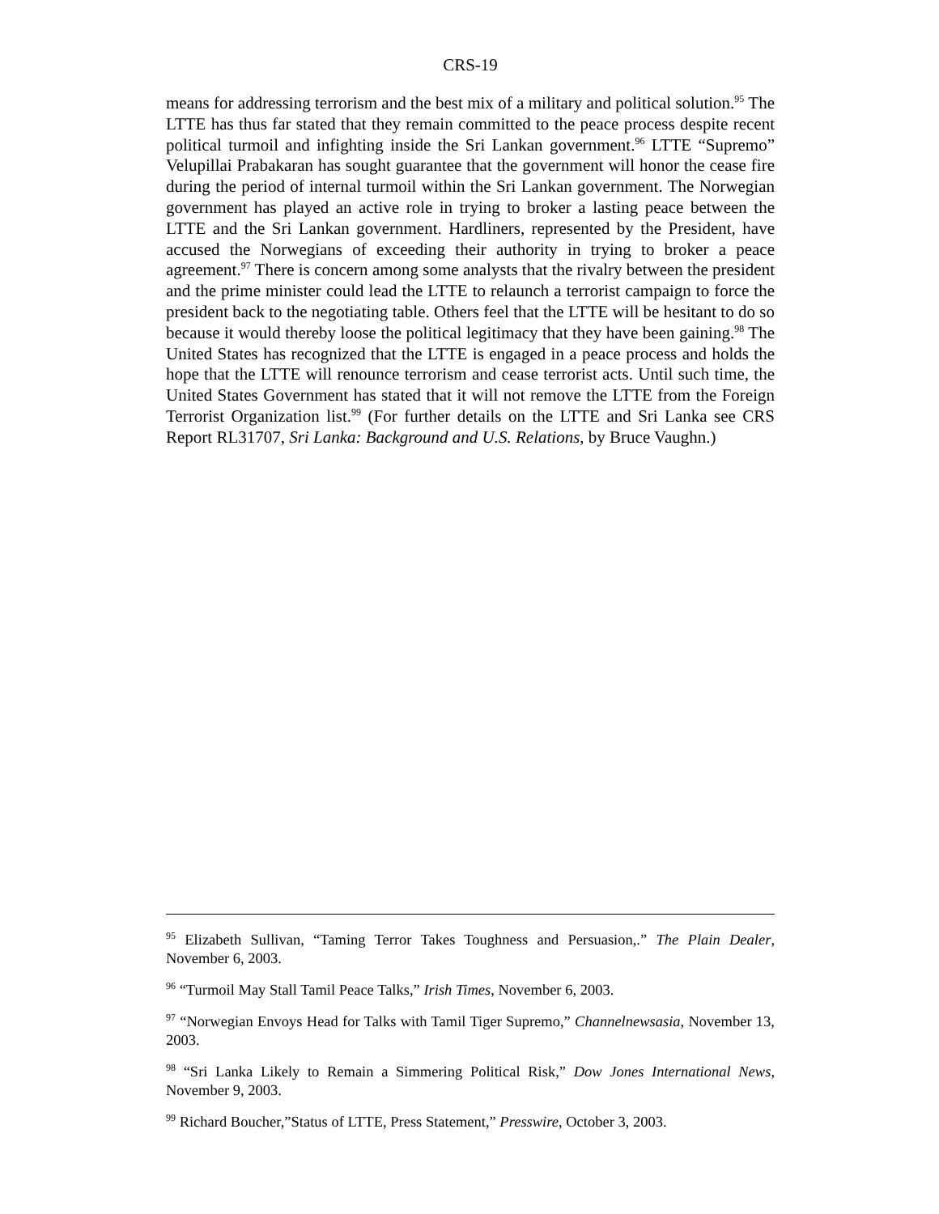CRS-19
means for addressing terrorism and the best mix of a military and political solution.<sup>95</sup> The LTTE has thus far stated that they remain committed to the peace process despite recent political turmoil and infighting inside the Sri Lankan government.<sup>96</sup> LTTE “Supremo” Velupillai Prabakaran has sought guarantee that the government will honor the cease fire during the period of internal turmoil within the Sri Lankan government. The Norwegian government has played an active role in trying to broker a lasting peace between the LTTE and the Sri Lankan government. Hardliners, represented by the President, have accused the Norwegians of exceeding their authority in trying to broker a peace agreement.<sup>97</sup> There is concern among some analysts that the rivalry between the president and the prime minister could lead the LTTE to relaunch a terrorist campaign to force the president back to the negotiating table. Others feel that the LTTE will be hesitant to do so because it would thereby loose the political legitimacy that they have been gaining.<sup>98</sup> The United States has recognized that the LTTE is engaged in a peace process and holds the hope that the LTTE will renounce terrorism and cease terrorist acts. Until such time, the United States Government has stated that it will not remove the LTTE from the Foreign Terrorist Organization list.<sup>99</sup> (For further details on the LTTE and Sri Lanka see CRS Report RL31707, Sri Lanka: Background and U.S. Relations, by Bruce Vaughn.)
<sup>95</sup> Elizabeth Sullivan, “Taming Terror Takes Toughness and Persuasion,.” The Plain Dealer, November 6, 2003.
<sup>96</sup> “Turmoil May Stall Tamil Peace Talks,” Irish Times, November 6, 2003.
<sup>97</sup> “Norwegian Envoys Head for Talks with Tamil Tiger Supremo,” Channelnewsasia, November 13, 2003.
<sup>98</sup> “Sri Lanka Likely to Remain a Simmering Political Risk,” Dow Jones International News, November 9, 2003.
<sup>99</sup> Richard Boucher,”Status of LTTE, Press Statement,” Presswire, October 3, 2003.